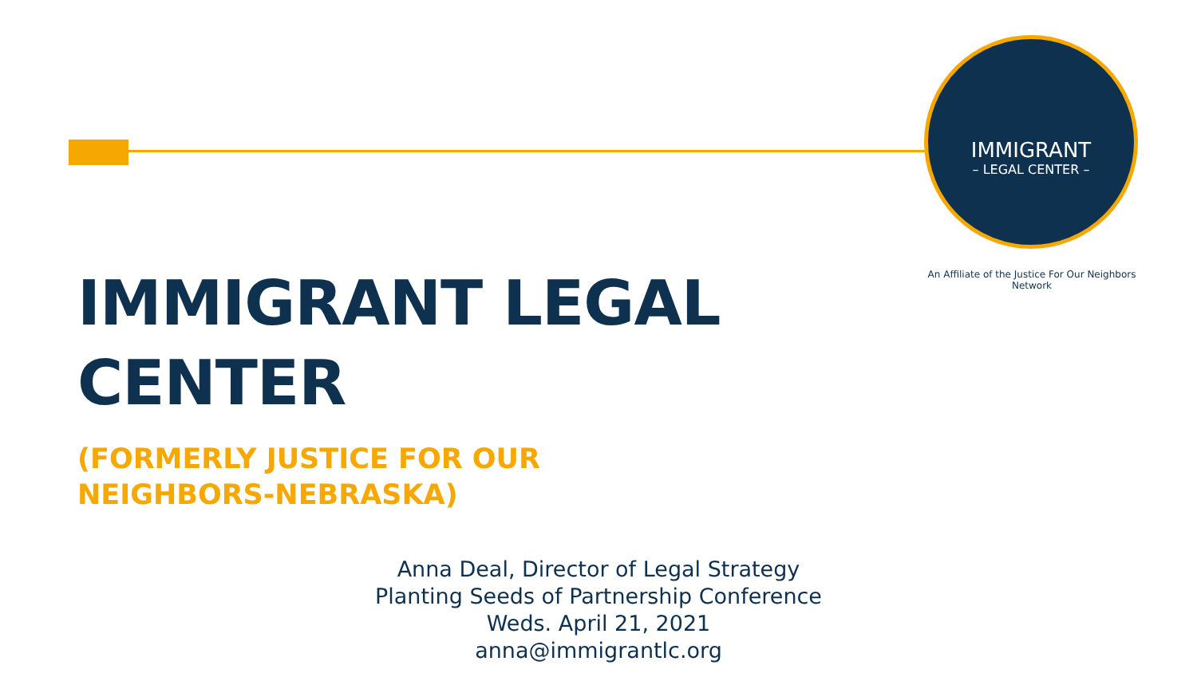IMMIGRANT
– LEGAL CENTER –
An Affiliate of the Justice For Our Neighbors Network
IMMIGRANT LEGAL CENTER
(FORMERLY JUSTICE FOR OUR NEIGHBORS-NEBRASKA)
Anna Deal, Director of Legal Strategy
Planting Seeds of Partnership Conference
Weds. April 21, 2021
anna@immigrantlc.org